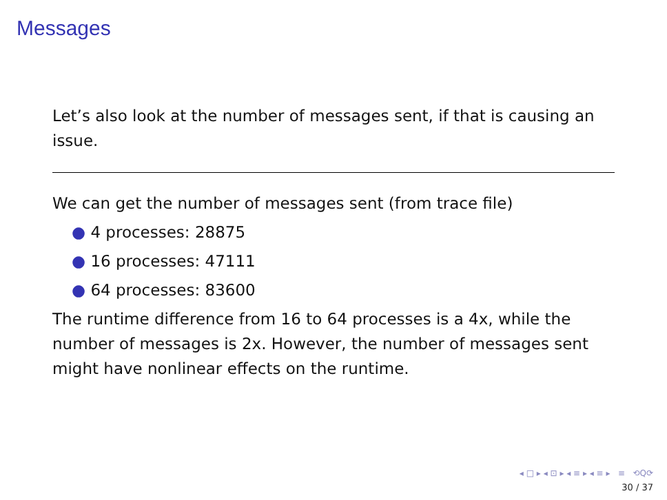Messages
Let’s also look at the number of messages sent, if that is causing an issue.
We can get the number of messages sent (from trace file)
● 4 processes: 28875
● 16 processes: 47111
● 64 processes: 83600
The runtime difference from 16 to 64 processes is a 4x, while the number of messages is 2x. However, the number of messages sent might have nonlinear effects on the runtime.
◂ □ ▸ ◂ ⊡ ▸ ◂ ≡ ▸ ◂ ≡ ▸ ≡ ⟲Q⟳
30 / 37